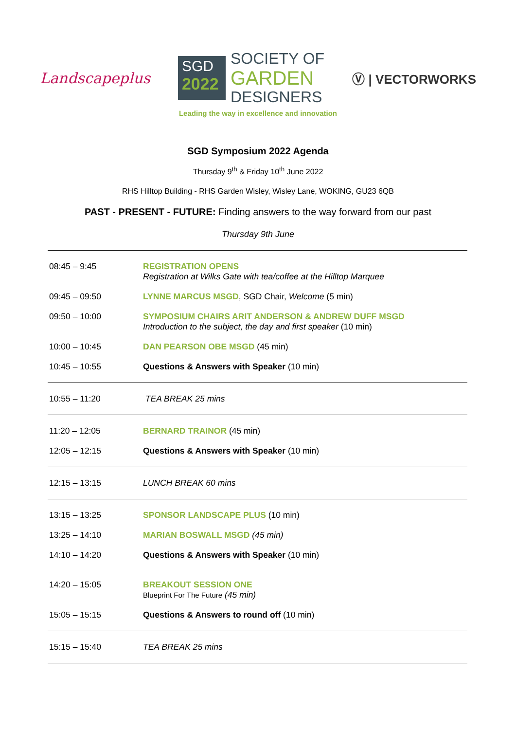Landscapeplus
SGD
2022
SOCIETY OF
GARDEN
DESIGNERS
Ⓥ | VECTORWORKS
Leading the way in excellence and innovation
SGD Symposium 2022 Agenda
Thursday 9<sup>th</sup> & Friday 10<sup>th</sup> June 2022
RHS Hilltop Building - RHS Garden Wisley, Wisley Lane, WOKING, GU23 6QB
PAST - PRESENT - FUTURE: Finding answers to the way forward from our past
Thursday 9th June
| 08:45 – 9:45 | REGISTRATION OPENS Registration at Wilks Gate with tea/coffee at the Hilltop Marquee |
| 09:45 – 09:50 | LYNNE MARCUS MSGD , SGD Chair, Welcome (5 min) |
| 09:50 – 10:00 | SYMPOSIUM CHAIRS ARIT ANDERSON & ANDREW DUFF MSGD Introduction to the subject, the day and first speaker (10 min) |
| 10:00 – 10:45 | DAN PEARSON OBE MSGD (45 min) |
| 10:45 – 10:55 | Questions & Answers with Speaker (10 min) |
| 10:55 – 11:20 | TEA BREAK 25 mins |
| 11:20 – 12:05 | BERNARD TRAINOR (45 min) |
| 12:05 – 12:15 | Questions & Answers with Speaker (10 min) |
| 12:15 – 13:15 | LUNCH BREAK 60 mins |
| 13:15 – 13:25 | SPONSOR LANDSCAPE PLUS (10 min) |
| 13:25 – 14:10 | MARIAN BOSWALL MSGD (45 min) |
| 14:10 – 14:20 | Questions & Answers with Speaker (10 min) |
| 14:20 – 15:05 | BREAKOUT SESSION ONE Blueprint For The Future (45 min) |
| 15:05 – 15:15 | Questions & Answers to round off (10 min) |
| 15:15 – 15:40 | TEA BREAK 25 mins |